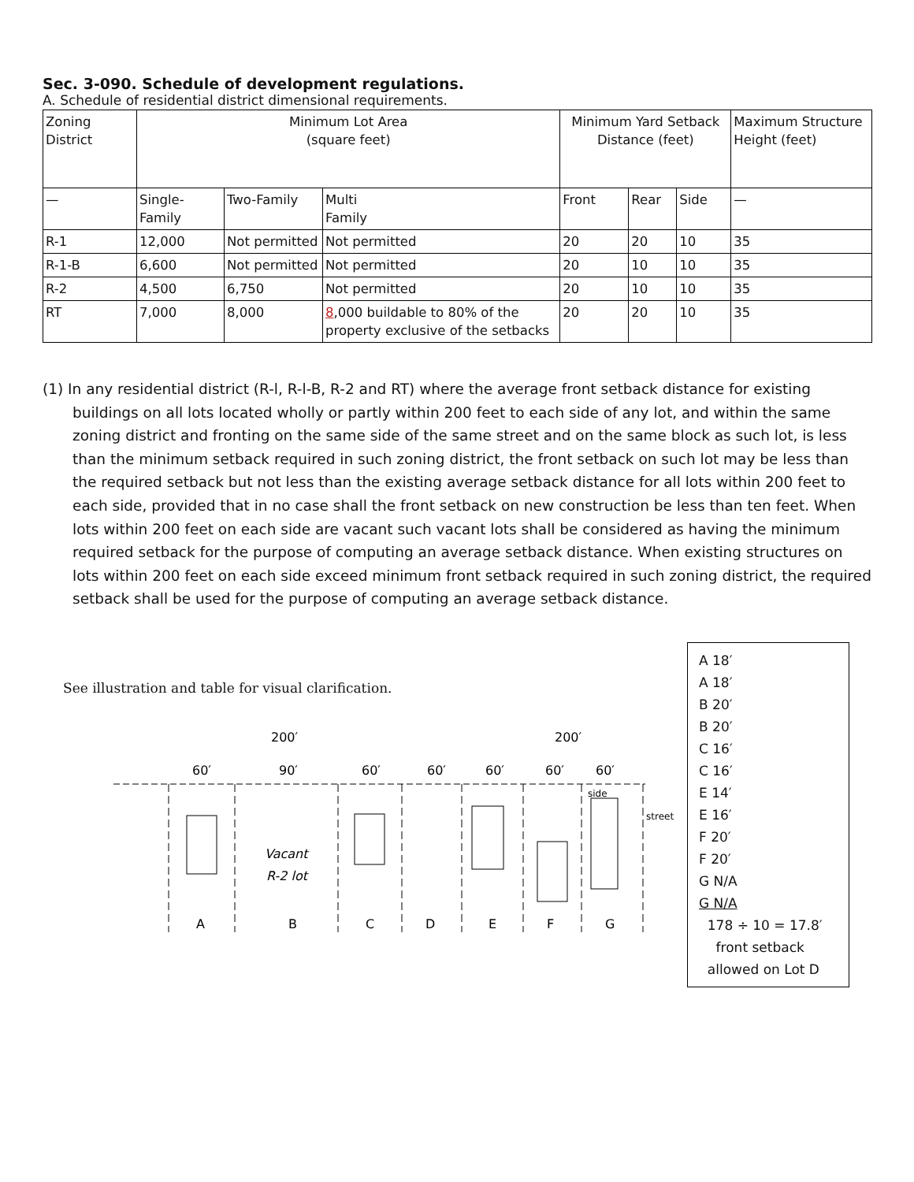Sec. 3-090. Schedule of development regulations.
A. Schedule of residential district dimensional requirements.
| Zoning District | Minimum Lot Area (square feet) | | | Minimum Yard Setback Distance (feet) | | | Maximum Structure Height (feet) |
| --- | --- | --- | --- | --- | --- | --- | --- |
| — | Single-Family | Two-Family | Multi Family | Front | Rear | Side | — |
| R-1 | 12,000 | Not permitted | Not permitted | 20 | 20 | 10 | 35 |
| R-1-B | 6,600 | Not permitted | Not permitted | 20 | 10 | 10 | 35 |
| R-2 | 4,500 | 6,750 | Not permitted | 20 | 10 | 10 | 35 |
| RT | 7,000 | 8,000 | 8 ,000 buildable to 80% of the property exclusive of the setbacks | 20 | 20 | 10 | 35 |
(1) In any residential district (R-l, R-l-B, R-2 and RT) where the average front setback distance for existing buildings on all lots located wholly or partly within 200 feet to each side of any lot, and within the same zoning district and fronting on the same side of the same street and on the same block as such lot, is less than the minimum setback required in such zoning district, the front setback on such lot may be less than the required setback but not less than the existing average setback distance for all lots within 200 feet to each side, provided that in no case shall the front setback on new construction be less than ten feet. When lots within 200 feet on each side are vacant such vacant lots shall be considered as having the minimum required setback for the purpose of computing an average setback distance. When existing structures on lots within 200 feet on each side exceed minimum front setback required in such zoning district, the required setback shall be used for the purpose of computing an average setback distance.
See illustration and table for visual clarification.
200′
200′
60′
90′
60′
60′
60′
60′
60′
Vacant
R-2 lot
side
street
A
B
C
D
E
F
G
A 18′
A 18′
B 20′
B 20′
C 16′
C 16′
E 14′
E 16′
F 20′
F 20′
G N/A
G N/A
178 ÷ 10 = 17.8′
front setback
allowed on Lot D